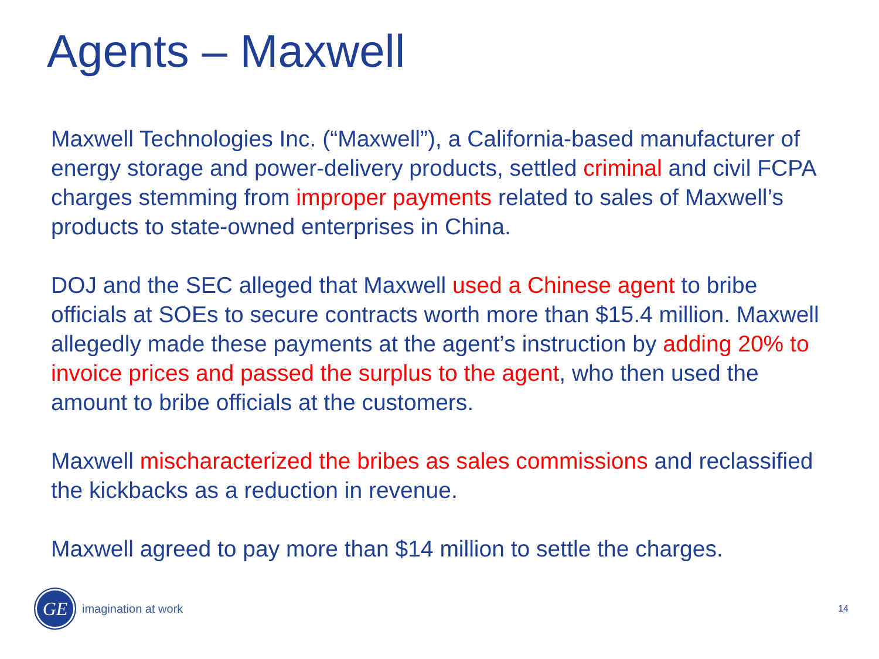Agents – Maxwell
Maxwell Technologies Inc. (“Maxwell”), a California-based manufacturer of energy storage and power-delivery products, settled criminal and civil FCPA charges stemming from improper payments related to sales of Maxwell’s products to state-owned enterprises in China.
DOJ and the SEC alleged that Maxwell used a Chinese agent to bribe officials at SOEs to secure contracts worth more than $15.4 million. Maxwell allegedly made these payments at the agent’s instruction by adding 20% to invoice prices and passed the surplus to the agent, who then used the amount to bribe officials at the customers.
Maxwell mischaracterized the bribes as sales commissions and reclassified the kickbacks as a reduction in revenue.
Maxwell agreed to pay more than $14 million to settle the charges.
GE
imagination at work 14